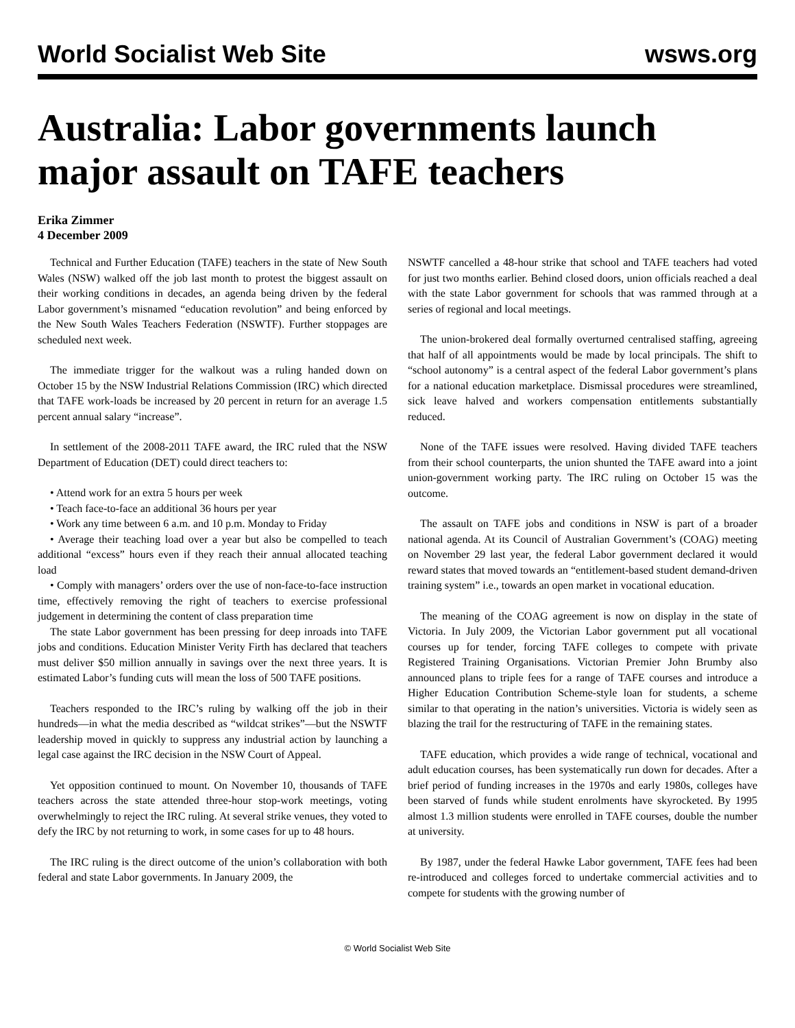World Socialist Web Site wsws.org
Australia: Labor governments launch major assault on TAFE teachers
Erika Zimmer
4 December 2009
Technical and Further Education (TAFE) teachers in the state of New South Wales (NSW) walked off the job last month to protest the biggest assault on their working conditions in decades, an agenda being driven by the federal Labor government’s misnamed “education revolution” and being enforced by the New South Wales Teachers Federation (NSWTF). Further stoppages are scheduled next week.
The immediate trigger for the walkout was a ruling handed down on October 15 by the NSW Industrial Relations Commission (IRC) which directed that TAFE work-loads be increased by 20 percent in return for an average 1.5 percent annual salary “increase”.
In settlement of the 2008-2011 TAFE award, the IRC ruled that the NSW Department of Education (DET) could direct teachers to:
• Attend work for an extra 5 hours per week
• Teach face-to-face an additional 36 hours per year
• Work any time between 6 a.m. and 10 p.m. Monday to Friday
• Average their teaching load over a year but also be compelled to teach additional “excess” hours even if they reach their annual allocated teaching load
• Comply with managers’ orders over the use of non-face-to-face instruction time, effectively removing the right of teachers to exercise professional judgement in determining the content of class preparation time
The state Labor government has been pressing for deep inroads into TAFE jobs and conditions. Education Minister Verity Firth has declared that teachers must deliver $50 million annually in savings over the next three years. It is estimated Labor’s funding cuts will mean the loss of 500 TAFE positions.
Teachers responded to the IRC’s ruling by walking off the job in their hundreds—in what the media described as “wildcat strikes”—but the NSWTF leadership moved in quickly to suppress any industrial action by launching a legal case against the IRC decision in the NSW Court of Appeal.
Yet opposition continued to mount. On November 10, thousands of TAFE teachers across the state attended three-hour stop-work meetings, voting overwhelmingly to reject the IRC ruling. At several strike venues, they voted to defy the IRC by not returning to work, in some cases for up to 48 hours.
The IRC ruling is the direct outcome of the union’s collaboration with both federal and state Labor governments. In January 2009, the
NSWTF cancelled a 48-hour strike that school and TAFE teachers had voted for just two months earlier. Behind closed doors, union officials reached a deal with the state Labor government for schools that was rammed through at a series of regional and local meetings.
The union-brokered deal formally overturned centralised staffing, agreeing that half of all appointments would be made by local principals. The shift to “school autonomy” is a central aspect of the federal Labor government’s plans for a national education marketplace. Dismissal procedures were streamlined, sick leave halved and workers compensation entitlements substantially reduced.
None of the TAFE issues were resolved. Having divided TAFE teachers from their school counterparts, the union shunted the TAFE award into a joint union-government working party. The IRC ruling on October 15 was the outcome.
The assault on TAFE jobs and conditions in NSW is part of a broader national agenda. At its Council of Australian Government’s (COAG) meeting on November 29 last year, the federal Labor government declared it would reward states that moved towards an “entitlement-based student demand-driven training system” i.e., towards an open market in vocational education.
The meaning of the COAG agreement is now on display in the state of Victoria. In July 2009, the Victorian Labor government put all vocational courses up for tender, forcing TAFE colleges to compete with private Registered Training Organisations. Victorian Premier John Brumby also announced plans to triple fees for a range of TAFE courses and introduce a Higher Education Contribution Scheme-style loan for students, a scheme similar to that operating in the nation’s universities. Victoria is widely seen as blazing the trail for the restructuring of TAFE in the remaining states.
TAFE education, which provides a wide range of technical, vocational and adult education courses, has been systematically run down for decades. After a brief period of funding increases in the 1970s and early 1980s, colleges have been starved of funds while student enrolments have skyrocketed. By 1995 almost 1.3 million students were enrolled in TAFE courses, double the number at university.
By 1987, under the federal Hawke Labor government, TAFE fees had been re-introduced and colleges forced to undertake commercial activities and to compete for students with the growing number of
© World Socialist Web Site